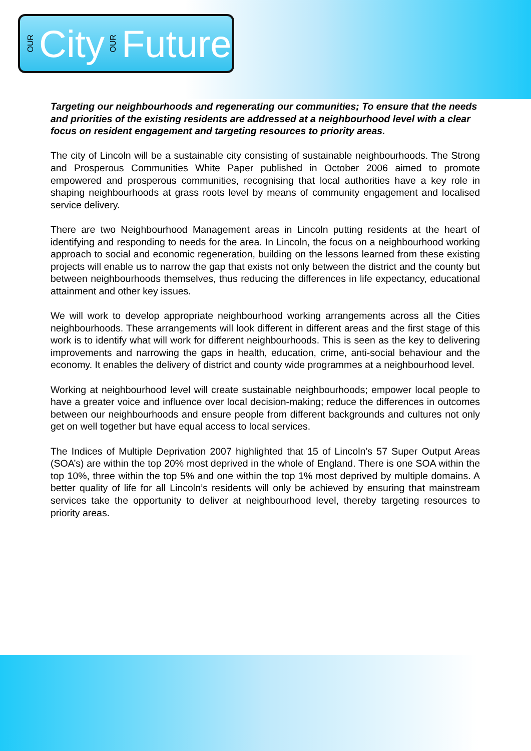OUR City OUR Future
Targeting our neighbourhoods and regenerating our communities; To ensure that the needs and priorities of the existing residents are addressed at a neighbourhood level with a clear focus on resident engagement and targeting resources to priority areas.
The city of Lincoln will be a sustainable city consisting of sustainable neighbourhoods. The Strong and Prosperous Communities White Paper published in October 2006 aimed to promote empowered and prosperous communities, recognising that local authorities have a key role in shaping neighbourhoods at grass roots level by means of community engagement and localised service delivery.
There are two Neighbourhood Management areas in Lincoln putting residents at the heart of identifying and responding to needs for the area. In Lincoln, the focus on a neighbourhood working approach to social and economic regeneration, building on the lessons learned from these existing projects will enable us to narrow the gap that exists not only between the district and the county but between neighbourhoods themselves, thus reducing the differences in life expectancy, educational attainment and other key issues.
We will work to develop appropriate neighbourhood working arrangements across all the Cities neighbourhoods. These arrangements will look different in different areas and the first stage of this work is to identify what will work for different neighbourhoods. This is seen as the key to delivering improvements and narrowing the gaps in health, education, crime, anti-social behaviour and the economy. It enables the delivery of district and county wide programmes at a neighbourhood level.
Working at neighbourhood level will create sustainable neighbourhoods; empower local people to have a greater voice and influence over local decision-making; reduce the differences in outcomes between our neighbourhoods and ensure people from different backgrounds and cultures not only get on well together but have equal access to local services.
The Indices of Multiple Deprivation 2007 highlighted that 15 of Lincoln’s 57 Super Output Areas (SOA’s) are within the top 20% most deprived in the whole of England. There is one SOA within the top 10%, three within the top 5% and one within the top 1% most deprived by multiple domains. A better quality of life for all Lincoln’s residents will only be achieved by ensuring that mainstream services take the opportunity to deliver at neighbourhood level, thereby targeting resources to priority areas.